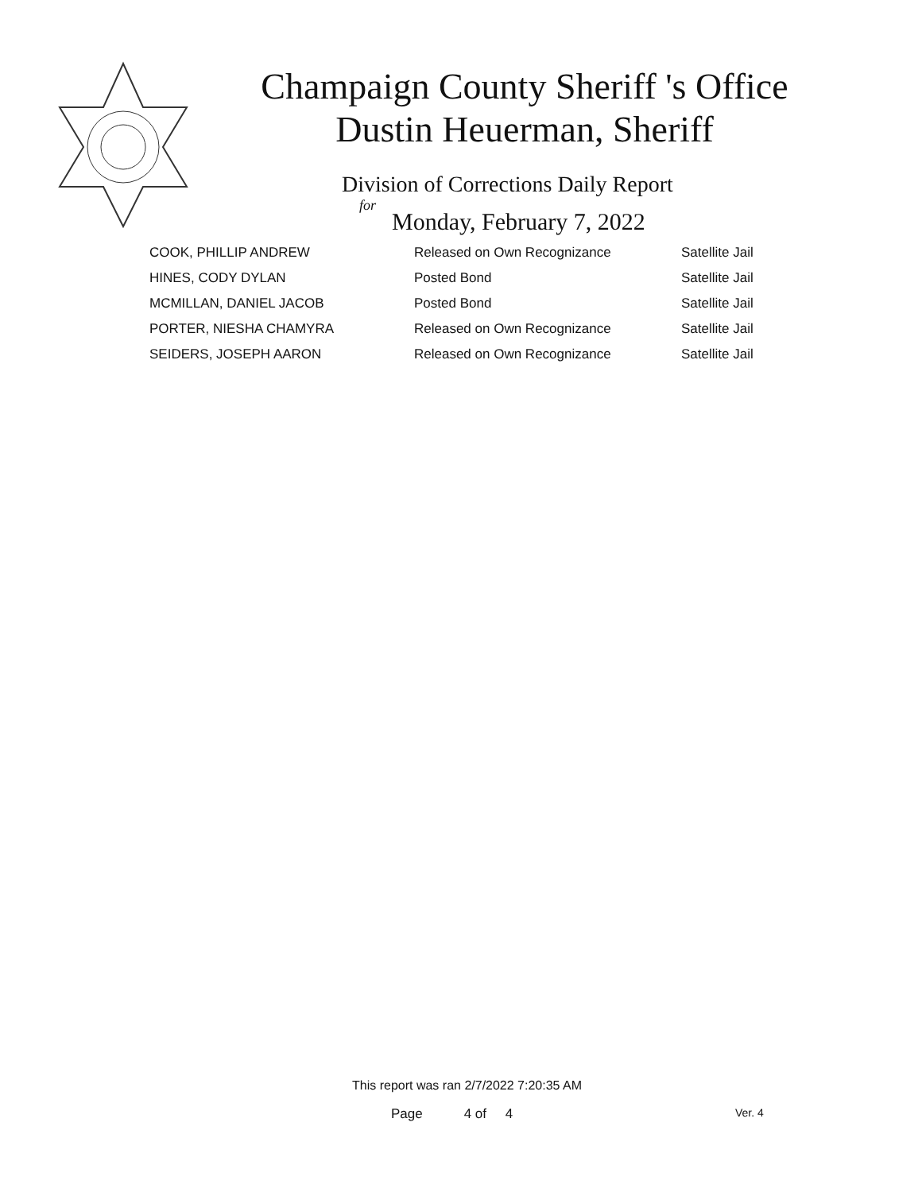Champaign County Sheriff 's Office
Dustin Heuerman, Sheriff
Division of Corrections Daily Report
for
Monday, February 7, 2022
| COOK, PHILLIP ANDREW | Released on Own Recognizance | Satellite Jail |
| HINES, CODY DYLAN | Posted Bond | Satellite Jail |
| MCMILLAN, DANIEL JACOB | Posted Bond | Satellite Jail |
| PORTER, NIESHA CHAMYRA | Released on Own Recognizance | Satellite Jail |
| SEIDERS, JOSEPH AARON | Released on Own Recognizance | Satellite Jail |
This report was ran 2/7/2022 7:20:35 AM
Page 4 of 4 Ver. 4